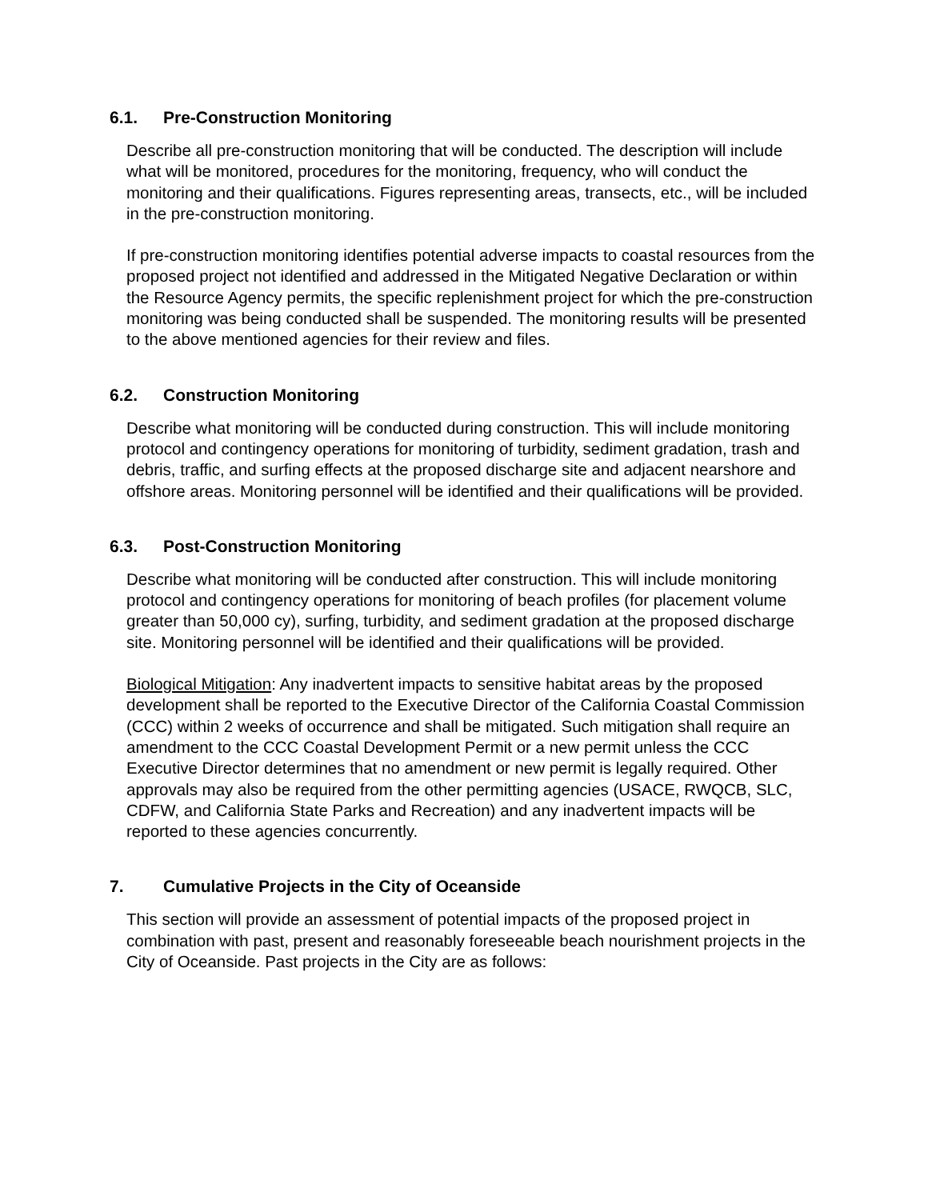6.1. Pre-Construction Monitoring
Describe all pre-construction monitoring that will be conducted. The description will include what will be monitored, procedures for the monitoring, frequency, who will conduct the monitoring and their qualifications. Figures representing areas, transects, etc., will be included in the pre-construction monitoring.
If pre-construction monitoring identifies potential adverse impacts to coastal resources from the proposed project not identified and addressed in the Mitigated Negative Declaration or within the Resource Agency permits, the specific replenishment project for which the pre-construction monitoring was being conducted shall be suspended. The monitoring results will be presented to the above mentioned agencies for their review and files.
6.2. Construction Monitoring
Describe what monitoring will be conducted during construction. This will include monitoring protocol and contingency operations for monitoring of turbidity, sediment gradation, trash and debris, traffic, and surfing effects at the proposed discharge site and adjacent nearshore and offshore areas. Monitoring personnel will be identified and their qualifications will be provided.
6.3. Post-Construction Monitoring
Describe what monitoring will be conducted after construction. This will include monitoring protocol and contingency operations for monitoring of beach profiles (for placement volume greater than 50,000 cy), surfing, turbidity, and sediment gradation at the proposed discharge site. Monitoring personnel will be identified and their qualifications will be provided.
Biological Mitigation: Any inadvertent impacts to sensitive habitat areas by the proposed development shall be reported to the Executive Director of the California Coastal Commission (CCC) within 2 weeks of occurrence and shall be mitigated. Such mitigation shall require an amendment to the CCC Coastal Development Permit or a new permit unless the CCC Executive Director determines that no amendment or new permit is legally required. Other approvals may also be required from the other permitting agencies (USACE, RWQCB, SLC, CDFW, and California State Parks and Recreation) and any inadvertent impacts will be reported to these agencies concurrently.
7. Cumulative Projects in the City of Oceanside
This section will provide an assessment of potential impacts of the proposed project in combination with past, present and reasonably foreseeable beach nourishment projects in the City of Oceanside. Past projects in the City are as follows: